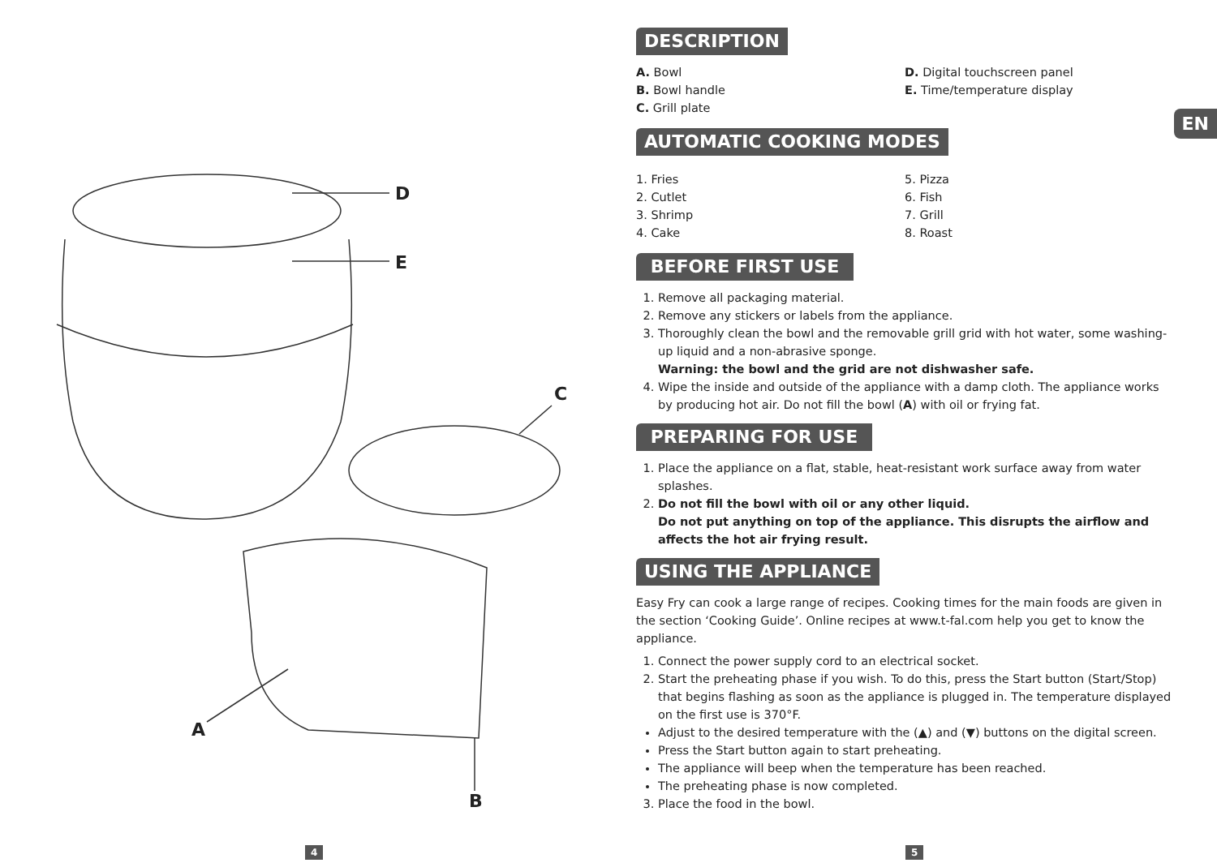D
E
C
A
B
EN
DESCRIPTION
A. Bowl
B. Bowl handle
C. Grill plate
D. Digital touchscreen panel
E. Time/temperature display
AUTOMATIC COOKING MODES
1. Fries
2. Cutlet
3. Shrimp
4. Cake
5. Pizza
6. Fish
7. Grill
8. Roast
BEFORE FIRST USE
1. Remove all packaging material.
2. Remove any stickers or labels from the appliance.
3. Thoroughly clean the bowl and the removable grill grid with hot water, some washing-up liquid and a non-abrasive sponge.
Warning: the bowl and the grid are not dishwasher safe.
4. Wipe the inside and outside of the appliance with a damp cloth. The appliance works by producing hot air. Do not fill the bowl (A) with oil or frying fat.
PREPARING FOR USE
1. Place the appliance on a flat, stable, heat-resistant work surface away from water splashes.
2. Do not fill the bowl with oil or any other liquid.
Do not put anything on top of the appliance. This disrupts the airflow and affects the hot air frying result.
USING THE APPLIANCE
Easy Fry can cook a large range of recipes. Cooking times for the main foods are given in the section ‘Cooking Guide’. Online recipes at www.t-fal.com help you get to know the appliance.
1. Connect the power supply cord to an electrical socket.
2. Start the preheating phase if you wish. To do this, press the Start button (Start/Stop) that begins flashing as soon as the appliance is plugged in. The temperature displayed on the first use is 370°F.
Adjust to the desired temperature with the (▲) and (▼) buttons on the digital screen.
Press the Start button again to start preheating.
The appliance will beep when the temperature has been reached.
The preheating phase is now completed.
3. Place the food in the bowl.
4 5